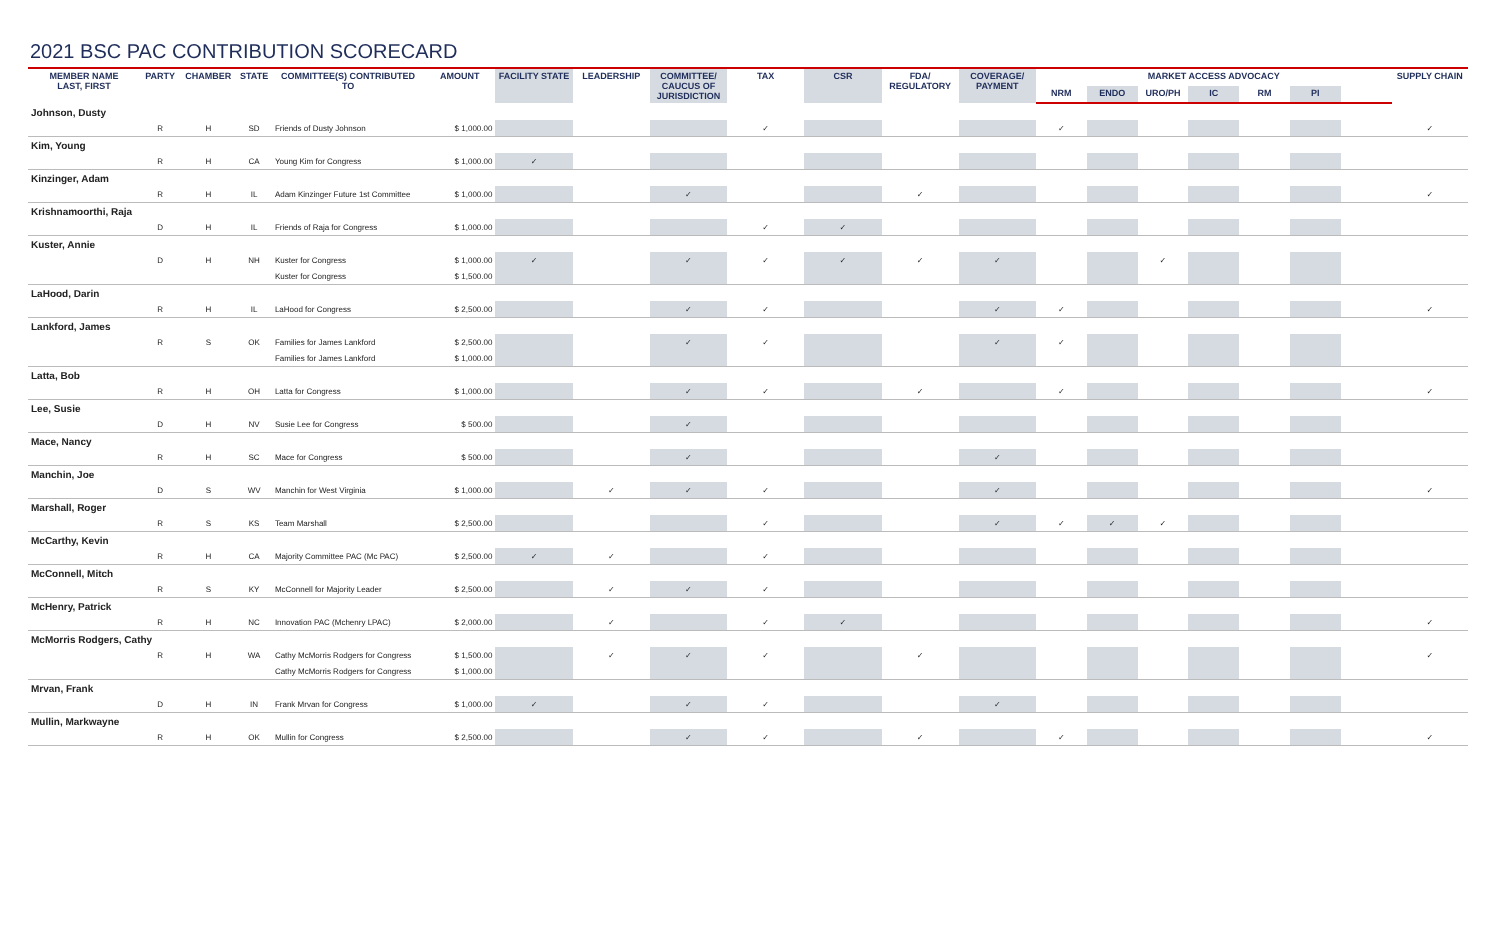2021 BSC PAC CONTRIBUTION SCORECARD
| MEMBER NAME LAST, FIRST | PARTY | CHAMBER | STATE | COMMITTEE(S) CONTRIBUTED TO | AMOUNT | FACILITY STATE | LEADERSHIP | COMMITTEE/ CAUCUS OF JURISDICTION | TAX | CSR | FDA/ REGULATORY | COVERAGE/ PAYMENT | MARKET ACCESS ADVOCACY | | | | | | | SUPPLY CHAIN |
| --- | --- | --- | --- | --- | --- | --- | --- | --- | --- | --- | --- | --- | --- | --- | --- | --- | --- | --- | --- | --- |
| | | | | | | | | | | | | | NRM | ENDO | URO/PH | IC | RM | PI | | |
| Johnson, Dusty | | | | | | | | | | | | | | | | | | | | |
| | R | H | SD | Friends of Dusty Johnson | $ 1,000.00 | | | | ✓ | | | | ✓ | | | | | | | ✓ |
| Kim, Young | | | | | | | | | | | | | | | | | | | | |
| | R | H | CA | Young Kim for Congress | $ 1,000.00 | ✓ | | | | | | | | | | | | | | |
| Kinzinger, Adam | | | | | | | | | | | | | | | | | | | | |
| | R | H | IL | Adam Kinzinger Future 1st Committee | $ 1,000.00 | | | ✓ | | | ✓ | | | | | | | | | ✓ |
| Krishnamoorthi, Raja | | | | | | | | | | | | | | | | | | | | |
| | D | H | IL | Friends of Raja for Congress | $ 1,000.00 | | | | ✓ | ✓ | | | | | | | | | | |
| Kuster, Annie | | | | | | | | | | | | | | | | | | | | |
| | D | H | NH | Kuster for Congress | $ 1,000.00 | ✓ | | ✓ | ✓ | ✓ | ✓ | ✓ | | | ✓ | | | | | |
| | | | | Kuster for Congress | $ 1,500.00 | | | | | | | | | | | | | | | |
| LaHood, Darin | | | | | | | | | | | | | | | | | | | | |
| | R | H | IL | LaHood for Congress | $ 2,500.00 | | | ✓ | ✓ | | | ✓ | ✓ | | | | | | | ✓ |
| Lankford, James | | | | | | | | | | | | | | | | | | | | |
| | R | S | OK | Families for James Lankford | $ 2,500.00 | | | ✓ | ✓ | | | ✓ | ✓ | | | | | | | |
| | | | | Families for James Lankford | $ 1,000.00 | | | | | | | | | | | | | | | |
| Latta, Bob | | | | | | | | | | | | | | | | | | | | |
| | R | H | OH | Latta for Congress | $ 1,000.00 | | | ✓ | ✓ | | ✓ | | ✓ | | | | | | | ✓ |
| Lee, Susie | | | | | | | | | | | | | | | | | | | | |
| | D | H | NV | Susie Lee for Congress | $ 500.00 | | | ✓ | | | | | | | | | | | | |
| Mace, Nancy | | | | | | | | | | | | | | | | | | | | |
| | R | H | SC | Mace for Congress | $ 500.00 | | | ✓ | | | | ✓ | | | | | | | | |
| Manchin, Joe | | | | | | | | | | | | | | | | | | | | |
| | D | S | WV | Manchin for West Virginia | $ 1,000.00 | | ✓ | ✓ | ✓ | | | ✓ | | | | | | | | ✓ |
| Marshall, Roger | | | | | | | | | | | | | | | | | | | | |
| | R | S | KS | Team Marshall | $ 2,500.00 | | | | ✓ | | | ✓ | ✓ | ✓ | ✓ | | | | | |
| McCarthy, Kevin | | | | | | | | | | | | | | | | | | | | |
| | R | H | CA | Majority Committee PAC (Mc PAC) | $ 2,500.00 | ✓ | ✓ | | ✓ | | | | | | | | | | | |
| McConnell, Mitch | | | | | | | | | | | | | | | | | | | | |
| | R | S | KY | McConnell for Majority Leader | $ 2,500.00 | | ✓ | ✓ | ✓ | | | | | | | | | | | |
| McHenry, Patrick | | | | | | | | | | | | | | | | | | | | |
| | R | H | NC | Innovation PAC (Mchenry LPAC) | $ 2,000.00 | | ✓ | | ✓ | ✓ | | | | | | | | | | ✓ |
| McMorris Rodgers, Cathy | | | | | | | | | | | | | | | | | | | | |
| | R | H | WA | Cathy McMorris Rodgers for Congress | $ 1,500.00 | | ✓ | ✓ | ✓ | | ✓ | | | | | | | | | ✓ |
| | | | | Cathy McMorris Rodgers for Congress | $ 1,000.00 | | | | | | | | | | | | | | | |
| Mrvan, Frank | | | | | | | | | | | | | | | | | | | | |
| | D | H | IN | Frank Mrvan for Congress | $ 1,000.00 | ✓ | | ✓ | ✓ | | | ✓ | | | | | | | | |
| Mullin, Markwayne | | | | | | | | | | | | | | | | | | | | |
| | R | H | OK | Mullin for Congress | $ 2,500.00 | | | ✓ | ✓ | | ✓ | | ✓ | | | | | | | ✓ |